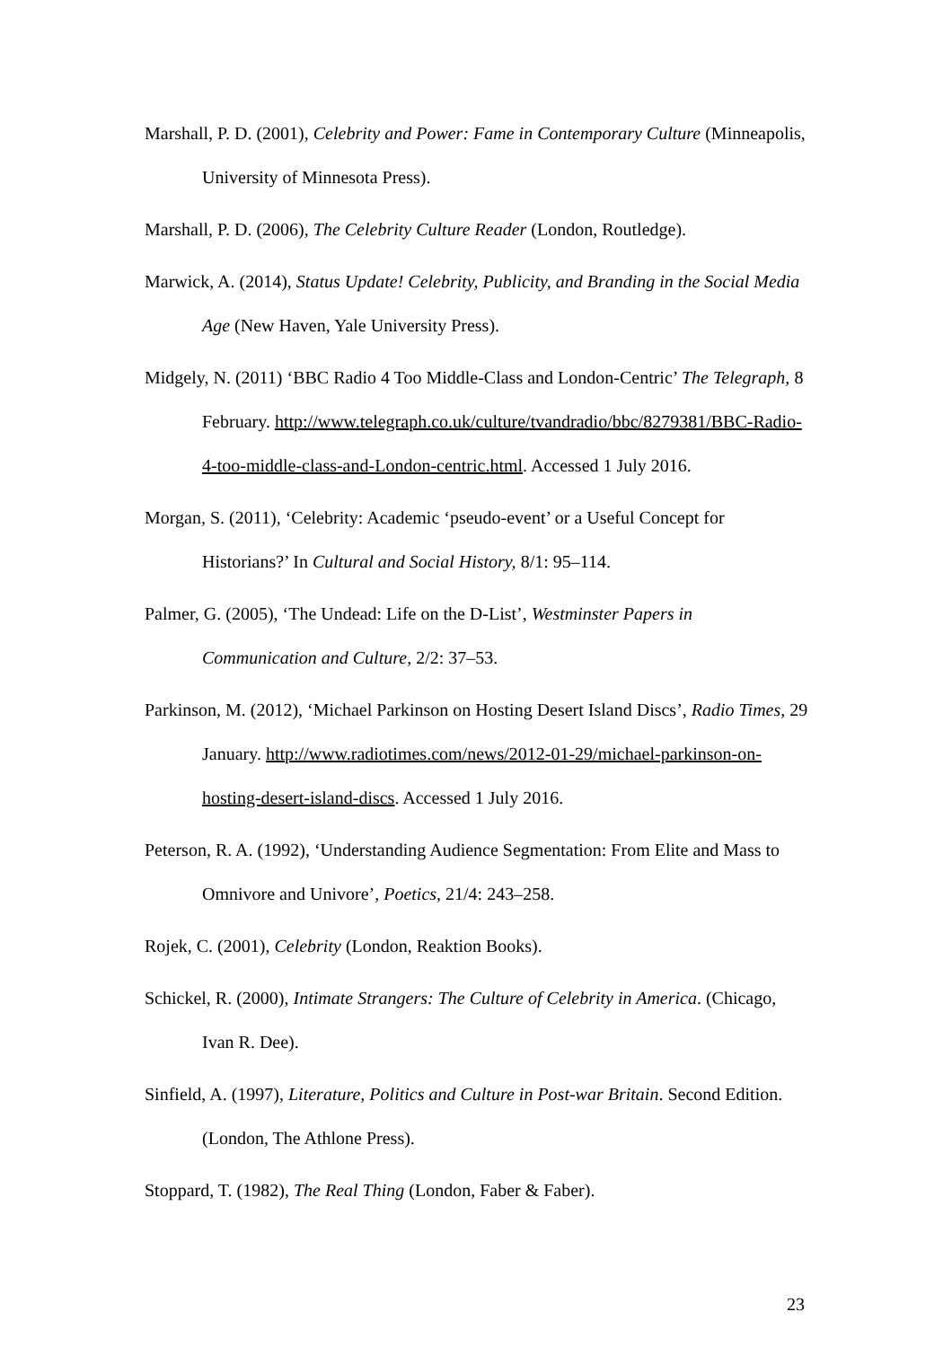Marshall, P. D. (2001), Celebrity and Power: Fame in Contemporary Culture (Minneapolis, University of Minnesota Press).
Marshall, P. D. (2006), The Celebrity Culture Reader (London, Routledge).
Marwick, A. (2014), Status Update! Celebrity, Publicity, and Branding in the Social Media Age (New Haven, Yale University Press).
Midgely, N. (2011) ‘BBC Radio 4 Too Middle-Class and London-Centric’ The Telegraph, 8 February. http://www.telegraph.co.uk/culture/tvandradio/bbc/8279381/BBC-Radio-4-too-middle-class-and-London-centric.html. Accessed 1 July 2016.
Morgan, S. (2011), ‘Celebrity: Academic ‘pseudo-event’ or a Useful Concept for Historians?’ In Cultural and Social History, 8/1: 95–114.
Palmer, G. (2005), ‘The Undead: Life on the D-List’, Westminster Papers in Communication and Culture, 2/2: 37–53.
Parkinson, M. (2012), ‘Michael Parkinson on Hosting Desert Island Discs’, Radio Times, 29 January. http://www.radiotimes.com/news/2012-01-29/michael-parkinson-on-hosting-desert-island-discs. Accessed 1 July 2016.
Peterson, R. A. (1992), ‘Understanding Audience Segmentation: From Elite and Mass to Omnivore and Univore’, Poetics, 21/4: 243–258.
Rojek, C. (2001), Celebrity (London, Reaktion Books).
Schickel, R. (2000), Intimate Strangers: The Culture of Celebrity in America. (Chicago, Ivan R. Dee).
Sinfield, A. (1997), Literature, Politics and Culture in Post-war Britain. Second Edition. (London, The Athlone Press).
Stoppard, T. (1982), The Real Thing (London, Faber & Faber).
23